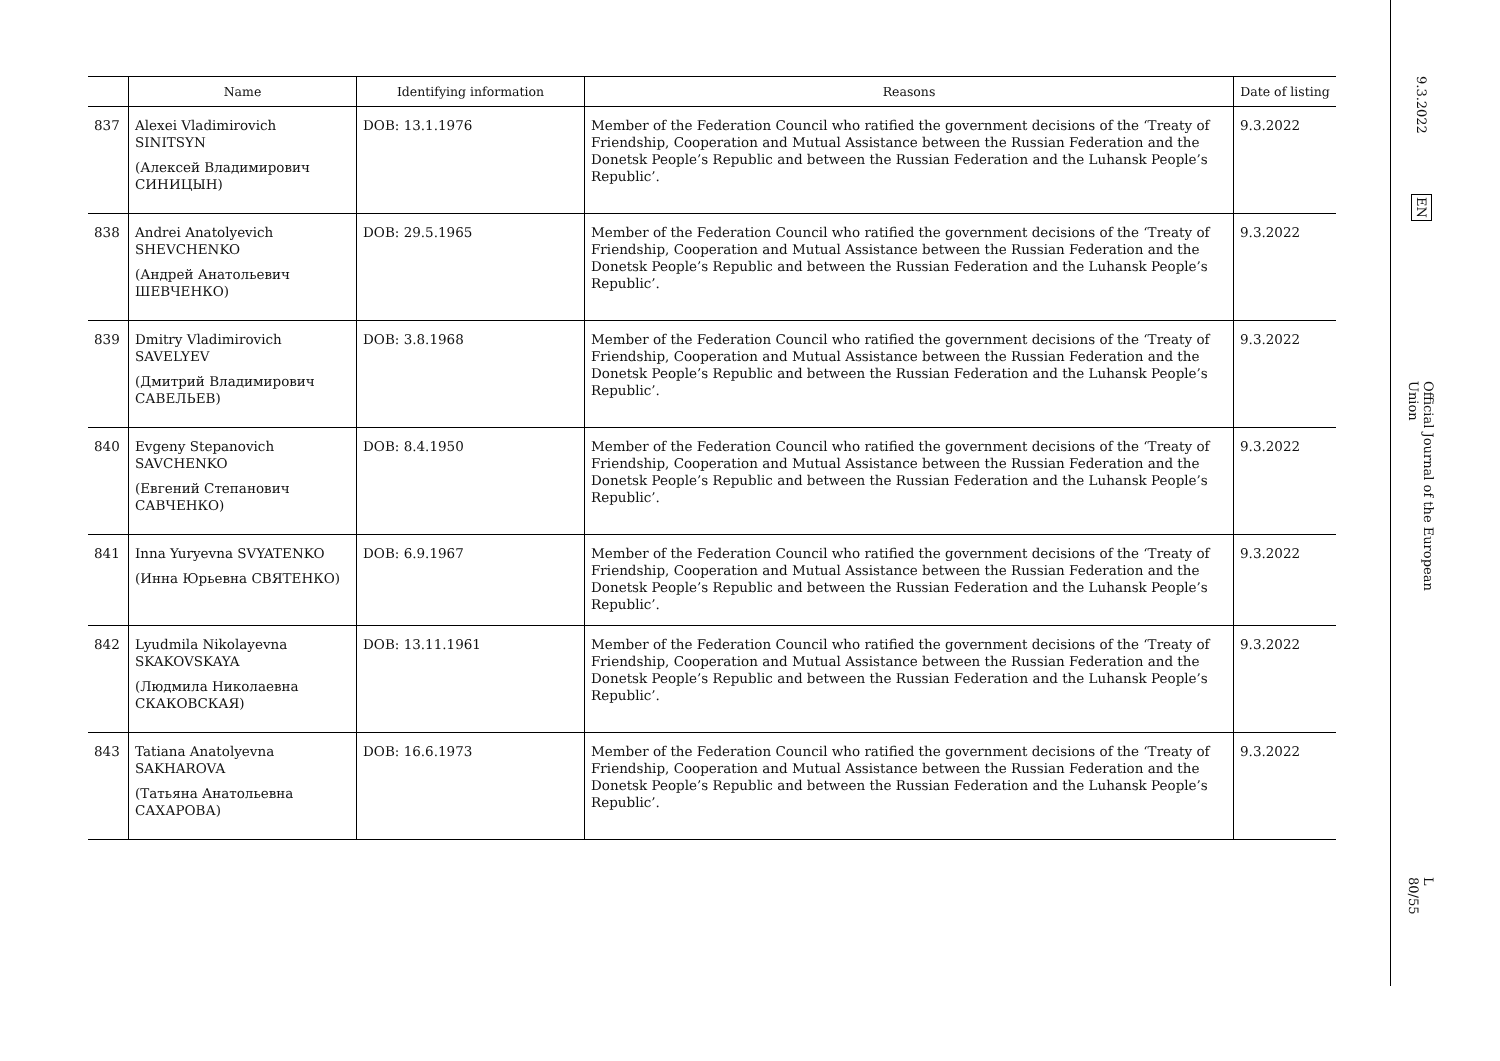| | Name | Identifying information | Reasons | Date of listing |
| --- | --- | --- | --- | --- |
| 837 | Alexei Vladimirovich SINITSYN (Алексей Владимирович СИНИЦЫН) | DOB: 13.1.1976 | Member of the Federation Council who ratified the government decisions of the ‘Treaty of Friendship, Cooperation and Mutual Assistance between the Russian Federation and the Donetsk People’s Republic and between the Russian Federation and the Luhansk People’s Republic’. | 9.3.2022 |
| 838 | Andrei Anatolyevich SHEVCHENKO (Андрей Анатольевич ШЕВЧЕНКО) | DOB: 29.5.1965 | Member of the Federation Council who ratified the government decisions of the ‘Treaty of Friendship, Cooperation and Mutual Assistance between the Russian Federation and the Donetsk People’s Republic and between the Russian Federation and the Luhansk People’s Republic’. | 9.3.2022 |
| 839 | Dmitry Vladimirovich SAVELYEV (Дмитрий Владимирович САВЕЛЬЕВ) | DOB: 3.8.1968 | Member of the Federation Council who ratified the government decisions of the ‘Treaty of Friendship, Cooperation and Mutual Assistance between the Russian Federation and the Donetsk People’s Republic and between the Russian Federation and the Luhansk People’s Republic’. | 9.3.2022 |
| 840 | Evgeny Stepanovich SAVCHENKO (Евгений Степанович САВЧЕНКО) | DOB: 8.4.1950 | Member of the Federation Council who ratified the government decisions of the ‘Treaty of Friendship, Cooperation and Mutual Assistance between the Russian Federation and the Donetsk People’s Republic and between the Russian Federation and the Luhansk People’s Republic’. | 9.3.2022 |
| 841 | Inna Yuryevna SVYATENKO (Инна Юрьевна СВЯТЕНКО) | DOB: 6.9.1967 | Member of the Federation Council who ratified the government decisions of the ‘Treaty of Friendship, Cooperation and Mutual Assistance between the Russian Federation and the Donetsk People’s Republic and between the Russian Federation and the Luhansk People’s Republic’. | 9.3.2022 |
| 842 | Lyudmila Nikolayevna SKAKOVSKAYA (Людмила Николаевна СКАКОВСКАЯ) | DOB: 13.11.1961 | Member of the Federation Council who ratified the government decisions of the ‘Treaty of Friendship, Cooperation and Mutual Assistance between the Russian Federation and the Donetsk People’s Republic and between the Russian Federation and the Luhansk People’s Republic’. | 9.3.2022 |
| 843 | Tatiana Anatolyevna SAKHAROVA (Татьяна Анатольевна САХАРОВА) | DOB: 16.6.1973 | Member of the Federation Council who ratified the government decisions of the ‘Treaty of Friendship, Cooperation and Mutual Assistance between the Russian Federation and the Donetsk People’s Republic and between the Russian Federation and the Luhansk People’s Republic’. | 9.3.2022 |
9.3.2022
EN
Official Journal of the European Union
L 80/55